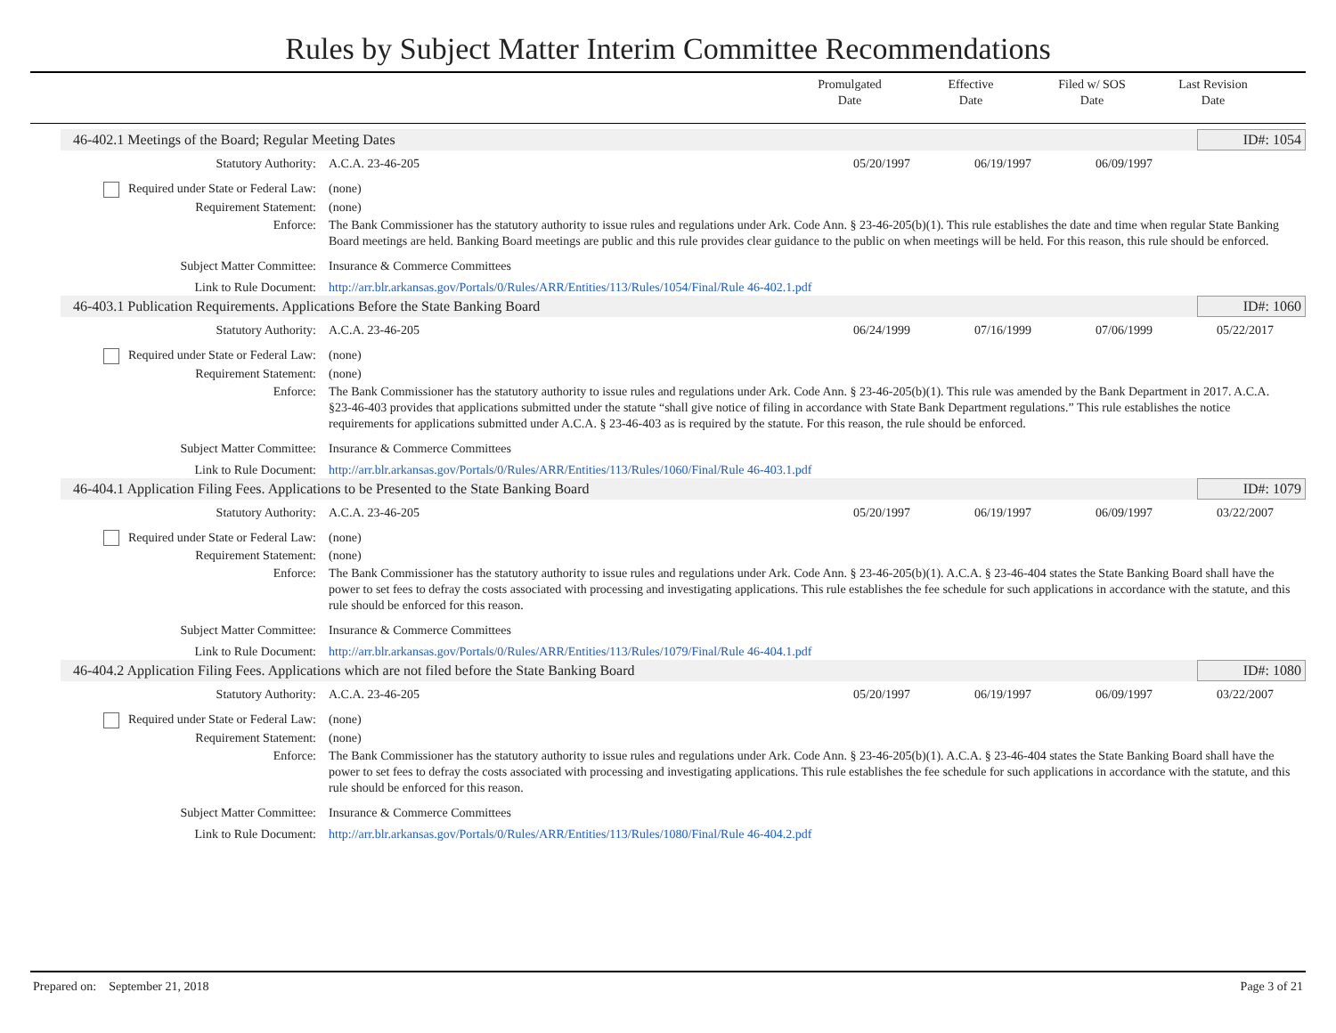Rules by Subject Matter Interim Committee Recommendations
Promulgated
Date
Effective
Date
Filed w/ SOS
Date
Last Revision
Date
46-402.1 Meetings of the Board; Regular Meeting Dates ID#: 1054
Statutory Authority: A.C.A. 23-46-205 05/20/1997 06/19/1997 06/09/1997
Required under State or Federal Law:
(none)
Requirement Statement: (none)
Enforce: The Bank Commissioner has the statutory authority to issue rules and regulations under Ark. Code Ann. § 23-46-205(b)(1). This rule establishes the date and time when regular State Banking Board meetings are held. Banking Board meetings are public and this rule provides clear guidance to the public on when meetings will be held. For this reason, this rule should be enforced.
Subject Matter Committee: Insurance & Commerce Committees
Link to Rule Document: http://arr.blr.arkansas.gov/Portals/0/Rules/ARR/Entities/113/Rules/1054/Final/Rule 46-402.1.pdf
46-403.1 Publication Requirements. Applications Before the State Banking Board ID#: 1060
Statutory Authority: A.C.A. 23-46-205 06/24/1999 07/16/1999 07/06/1999 05/22/2017
Required under State or Federal Law:
(none)
Requirement Statement: (none)
Enforce: The Bank Commissioner has the statutory authority to issue rules and regulations under Ark. Code Ann. § 23-46-205(b)(1). This rule was amended by the Bank Department in 2017. A.C.A. §23-46-403 provides that applications submitted under the statute “shall give notice of filing in accordance with State Bank Department regulations.” This rule establishes the notice requirements for applications submitted under A.C.A. § 23-46-403 as is required by the statute. For this reason, the rule should be enforced.
Subject Matter Committee: Insurance & Commerce Committees
Link to Rule Document: http://arr.blr.arkansas.gov/Portals/0/Rules/ARR/Entities/113/Rules/1060/Final/Rule 46-403.1.pdf
46-404.1 Application Filing Fees. Applications to be Presented to the State Banking Board ID#: 1079
Statutory Authority: A.C.A. 23-46-205 05/20/1997 06/19/1997 06/09/1997 03/22/2007
Required under State or Federal Law:
(none)
Requirement Statement: (none)
Enforce: The Bank Commissioner has the statutory authority to issue rules and regulations under Ark. Code Ann. § 23-46-205(b)(1). A.C.A. § 23-46-404 states the State Banking Board shall have the power to set fees to defray the costs associated with processing and investigating applications. This rule establishes the fee schedule for such applications in accordance with the statute, and this rule should be enforced for this reason.
Subject Matter Committee: Insurance & Commerce Committees
Link to Rule Document: http://arr.blr.arkansas.gov/Portals/0/Rules/ARR/Entities/113/Rules/1079/Final/Rule 46-404.1.pdf
46-404.2 Application Filing Fees. Applications which are not filed before the State Banking Board ID#: 1080
Statutory Authority: A.C.A. 23-46-205 05/20/1997 06/19/1997 06/09/1997 03/22/2007
Required under State or Federal Law:
(none)
Requirement Statement: (none)
Enforce: The Bank Commissioner has the statutory authority to issue rules and regulations under Ark. Code Ann. § 23-46-205(b)(1). A.C.A. § 23-46-404 states the State Banking Board shall have the power to set fees to defray the costs associated with processing and investigating applications. This rule establishes the fee schedule for such applications in accordance with the statute, and this rule should be enforced for this reason.
Subject Matter Committee: Insurance & Commerce Committees
Link to Rule Document: http://arr.blr.arkansas.gov/Portals/0/Rules/ARR/Entities/113/Rules/1080/Final/Rule 46-404.2.pdf
Prepared on: September 21, 2018 Page 3 of 21